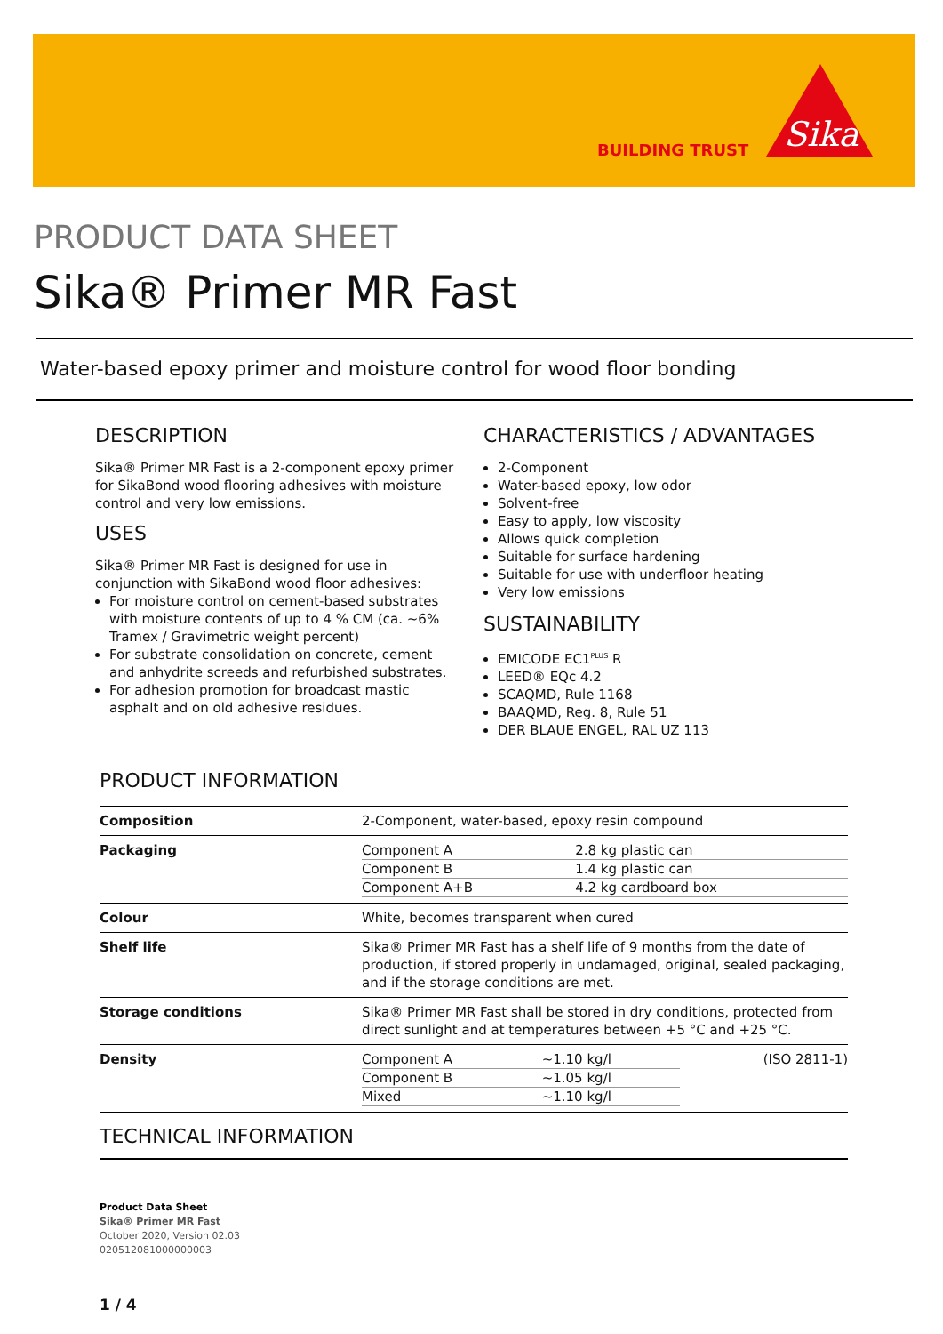BUILDING TRUST
Sika
PRODUCT DATA SHEET
Sika® Primer MR Fast
Water-based epoxy primer and moisture control for wood floor bonding
DESCRIPTION
Sika® Primer MR Fast is a 2-component epoxy primer for SikaBond wood flooring adhesives with moisture control and very low emissions.
USES
Sika® Primer MR Fast is designed for use in conjunction with SikaBond wood floor adhesives:
For moisture control on cement-based substrates with moisture contents of up to 4 % CM (ca. ~6% Tramex / Gravimetric weight percent)
For substrate consolidation on concrete, cement and anhydrite screeds and refurbished substrates.
For adhesion promotion for broadcast mastic asphalt and on old adhesive residues.
CHARACTERISTICS / ADVANTAGES
2-Component
Water-based epoxy, low odor
Solvent-free
Easy to apply, low viscosity
Allows quick completion
Suitable for surface hardening
Suitable for use with underfloor heating
Very low emissions
SUSTAINABILITY
EMICODE EC1<sup>PLUS</sup> R
LEED® EQc 4.2
SCAQMD, Rule 1168
BAAQMD, Reg. 8, Rule 51
DER BLAUE ENGEL, RAL UZ 113
PRODUCT INFORMATION
| Composition | 2-Component, water-based, epoxy resin compound |
| Packaging | / Component A / 2.8 kg plastic can / / Component B / 1.4 kg plastic can / / Component A+B / 4.2 kg cardboard box / |
| Colour | White, becomes transparent when cured |
| Shelf life | Sika® Primer MR Fast has a shelf life of 9 months from the date of production, if stored properly in undamaged, original, sealed packaging, and if the storage conditions are met. |
| Storage conditions | Sika® Primer MR Fast shall be stored in dry conditions, protected from direct sunlight and at temperatures between +5 °C and +25 °C. |
| Density | / Component A / ~1.10 kg/l / (ISO 2811-1) / / Component B / ~1.05 kg/l / / / Mixed / ~1.10 kg/l / / |
TECHNICAL INFORMATION
Product Data Sheet
Sika® Primer MR Fast
October 2020, Version 02.03
020512081000000003
1 / 4